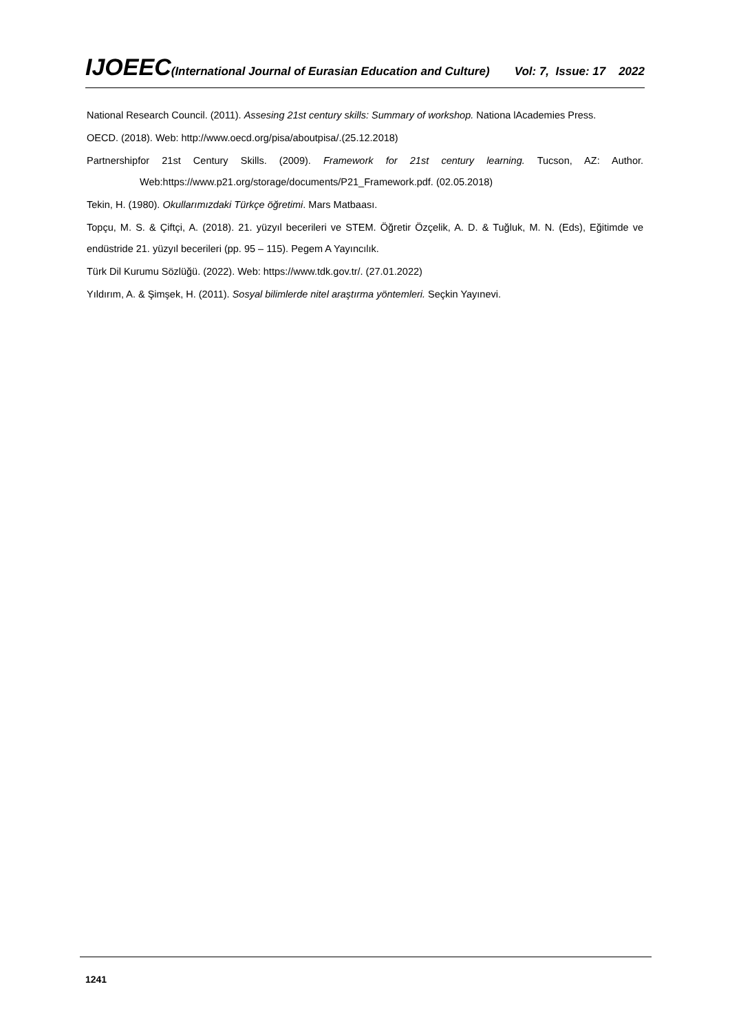IJOEEC(International Journal of Eurasian Education and Culture) Vol: 7, Issue: 17 2022
National Research Council. (2011). Assesing 21st century skills: Summary of workshop. Nationa lAcademies Press.
OECD. (2018). Web: http://www.oecd.org/pisa/aboutpisa/.(25.12.2018)
Partnershipfor 21st Century Skills. (2009). Framework for 21st century learning. Tucson, AZ: Author. Web:https://www.p21.org/storage/documents/P21_Framework.pdf. (02.05.2018)
Tekin, H. (1980). Okullarımızdaki Türkçe öğretimi. Mars Matbaası.
Topçu, M. S. & Çiftçi, A. (2018). 21. yüzyıl becerileri ve STEM. Öğretir Özçelik, A. D. & Tuğluk, M. N. (Eds), Eğitimde ve endüstride 21. yüzyıl becerileri (pp. 95 – 115). Pegem A Yayıncılık.
Türk Dil Kurumu Sözlüğü. (2022). Web: https://www.tdk.gov.tr/. (27.01.2022)
Yıldırım, A. & Şimşek, H. (2011). Sosyal bilimlerde nitel araştırma yöntemleri. Seçkin Yayınevi.
1241